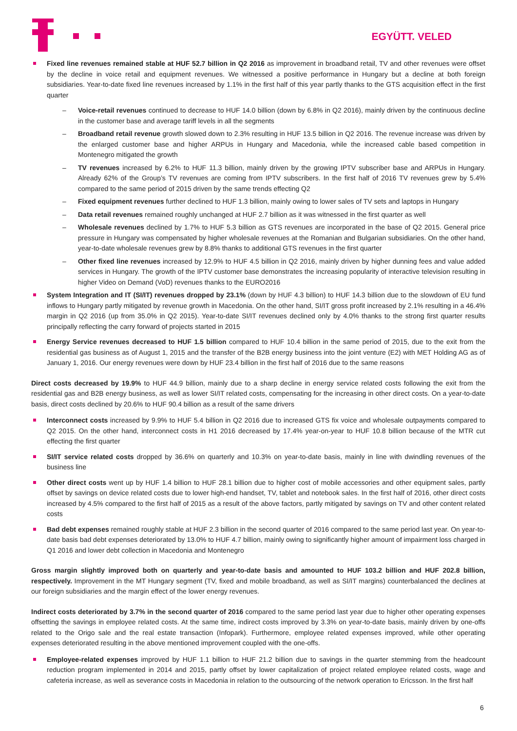EGYÜTT. VELED
Fixed line revenues remained stable at HUF 52.7 billion in Q2 2016 as improvement in broadband retail, TV and other revenues were offset by the decline in voice retail and equipment revenues. We witnessed a positive performance in Hungary but a decline at both foreign subsidiaries. Year-to-date fixed line revenues increased by 1.1% in the first half of this year partly thanks to the GTS acquisition effect in the first quarter
– Voice-retail revenues continued to decrease to HUF 14.0 billion (down by 6.8% in Q2 2016), mainly driven by the continuous decline in the customer base and average tariff levels in all the segments
– Broadband retail revenue growth slowed down to 2.3% resulting in HUF 13.5 billion in Q2 2016. The revenue increase was driven by the enlarged customer base and higher ARPUs in Hungary and Macedonia, while the increased cable based competition in Montenegro mitigated the growth
– TV revenues increased by 6.2% to HUF 11.3 billion, mainly driven by the growing IPTV subscriber base and ARPUs in Hungary. Already 62% of the Group’s TV revenues are coming from IPTV subscribers. In the first half of 2016 TV revenues grew by 5.4% compared to the same period of 2015 driven by the same trends effecting Q2
– Fixed equipment revenues further declined to HUF 1.3 billion, mainly owing to lower sales of TV sets and laptops in Hungary
– Data retail revenues remained roughly unchanged at HUF 2.7 billion as it was witnessed in the first quarter as well
– Wholesale revenues declined by 1.7% to HUF 5.3 billion as GTS revenues are incorporated in the base of Q2 2015. General price pressure in Hungary was compensated by higher wholesale revenues at the Romanian and Bulgarian subsidiaries. On the other hand, year-to-date wholesale revenues grew by 8.8% thanks to additional GTS revenues in the first quarter
– Other fixed line revenues increased by 12.9% to HUF 4.5 billion in Q2 2016, mainly driven by higher dunning fees and value added services in Hungary. The growth of the IPTV customer base demonstrates the increasing popularity of interactive television resulting in higher Video on Demand (VoD) revenues thanks to the EURO2016
System Integration and IT (SI/IT) revenues dropped by 23.1% (down by HUF 4.3 billion) to HUF 14.3 billion due to the slowdown of EU fund inflows to Hungary partly mitigated by revenue growth in Macedonia. On the other hand, SI/IT gross profit increased by 2.1% resulting in a 46.4% margin in Q2 2016 (up from 35.0% in Q2 2015). Year-to-date SI/IT revenues declined only by 4.0% thanks to the strong first quarter results principally reflecting the carry forward of projects started in 2015
Energy Service revenues decreased to HUF 1.5 billion compared to HUF 10.4 billion in the same period of 2015, due to the exit from the residential gas business as of August 1, 2015 and the transfer of the B2B energy business into the joint venture (E2) with MET Holding AG as of January 1, 2016. Our energy revenues were down by HUF 23.4 billion in the first half of 2016 due to the same reasons
Direct costs decreased by 19.9% to HUF 44.9 billion, mainly due to a sharp decline in energy service related costs following the exit from the residential gas and B2B energy business, as well as lower SI/IT related costs, compensating for the increasing in other direct costs. On a year-to-date basis, direct costs declined by 20.6% to HUF 90.4 billion as a result of the same drivers
Interconnect costs increased by 9.9% to HUF 5.4 billion in Q2 2016 due to increased GTS fix voice and wholesale outpayments compared to Q2 2015. On the other hand, interconnect costs in H1 2016 decreased by 17.4% year-on-year to HUF 10.8 billion because of the MTR cut effecting the first quarter
SI/IT service related costs dropped by 36.6% on quarterly and 10.3% on year-to-date basis, mainly in line with dwindling revenues of the business line
Other direct costs went up by HUF 1.4 billion to HUF 28.1 billion due to higher cost of mobile accessories and other equipment sales, partly offset by savings on device related costs due to lower high-end handset, TV, tablet and notebook sales. In the first half of 2016, other direct costs increased by 4.5% compared to the first half of 2015 as a result of the above factors, partly mitigated by savings on TV and other content related costs
Bad debt expenses remained roughly stable at HUF 2.3 billion in the second quarter of 2016 compared to the same period last year. On year-to-date basis bad debt expenses deteriorated by 13.0% to HUF 4.7 billion, mainly owing to significantly higher amount of impairment loss charged in Q1 2016 and lower debt collection in Macedonia and Montenegro
Gross margin slightly improved both on quarterly and year-to-date basis and amounted to HUF 103.2 billion and HUF 202.8 billion, respectively. Improvement in the MT Hungary segment (TV, fixed and mobile broadband, as well as SI/IT margins) counterbalanced the declines at our foreign subsidiaries and the margin effect of the lower energy revenues.
Indirect costs deteriorated by 3.7% in the second quarter of 2016 compared to the same period last year due to higher other operating expenses offsetting the savings in employee related costs. At the same time, indirect costs improved by 3.3% on year-to-date basis, mainly driven by one-offs related to the Origo sale and the real estate transaction (Infopark). Furthermore, employee related expenses improved, while other operating expenses deteriorated resulting in the above mentioned improvement coupled with the one-offs.
Employee-related expenses improved by HUF 1.1 billion to HUF 21.2 billion due to savings in the quarter stemming from the headcount reduction program implemented in 2014 and 2015, partly offset by lower capitalization of project related employee related costs, wage and cafeteria increase, as well as severance costs in Macedonia in relation to the outsourcing of the network operation to Ericsson. In the first half
6